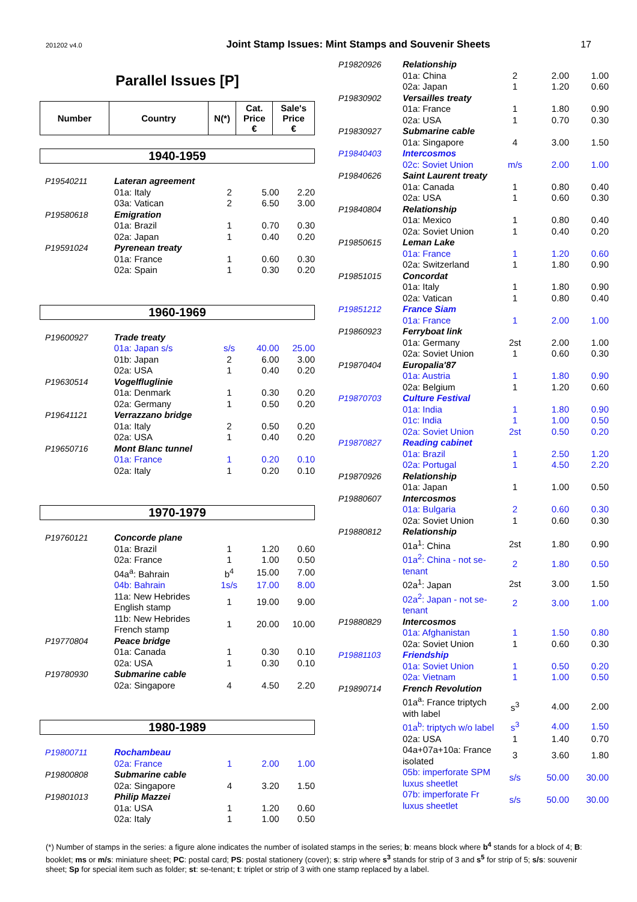201202 v4.0 Joint Stamp Issues: Mint Stamps and Souvenir Sheets 17
Parallel Issues [P]
| Number | Country | N(*) | Cat. Price € | Sale's Price € |
| --- | --- | --- | --- | --- |
1940-1959
| P19540211 | Lateran agreement | | | |
| | 01a: Italy | 2 | 5.00 | 2.20 |
| | 03a: Vatican | 2 | 6.50 | 3.00 |
| P19580618 | Emigration | | | |
| | 01a: Brazil | 1 | 0.70 | 0.30 |
| | 02a: Japan | 1 | 0.40 | 0.20 |
| P19591024 | Pyrenean treaty | | | |
| | 01a: France | 1 | 0.60 | 0.30 |
| | 02a: Spain | 1 | 0.30 | 0.20 |
1960-1969
| P19600927 | Trade treaty | | | |
| | 01a: Japan s/s | s/s | 40.00 | 25.00 |
| | 01b: Japan | 2 | 6.00 | 3.00 |
| | 02a: USA | 1 | 0.40 | 0.20 |
| P19630514 | Vogelfluglinie | | | |
| | 01a: Denmark | 1 | 0.30 | 0.20 |
| | 02a: Germany | 1 | 0.50 | 0.20 |
| P19641121 | Verrazzano bridge | | | |
| | 01a: Italy | 2 | 0.50 | 0.20 |
| | 02a: USA | 1 | 0.40 | 0.20 |
| P19650716 | Mont Blanc tunnel | | | |
| | 01a: France | 1 | 0.20 | 0.10 |
| | 02a: Italy | 1 | 0.20 | 0.10 |
1970-1979
| P19760121 | Concorde plane | | | |
| | 01a: Brazil | 1 | 1.20 | 0.60 |
| | 02a: France | 1 | 1.00 | 0.50 |
| | 04a<sup>a</sup>: Bahrain | b<sup>4</sup> | 15.00 | 7.00 |
| | 04b: Bahrain | 1s/s | 17.00 | 8.00 |
| | 11a: New Hebrides English stamp | 1 | 19.00 | 9.00 |
| | 11b: New Hebrides French stamp | 1 | 20.00 | 10.00 |
| P19770804 | Peace bridge | | | |
| | 01a: Canada | 1 | 0.30 | 0.10 |
| | 02a: USA | 1 | 0.30 | 0.10 |
| P19780930 | Submarine cable | | | |
| | 02a: Singapore | 4 | 4.50 | 2.20 |
1980-1989
| P19800711 | Rochambeau | | | |
| | 02a: France | 1 | 2.00 | 1.00 |
| P19800808 | Submarine cable | | | |
| | 02a: Singapore | 4 | 3.20 | 1.50 |
| P19801013 | Philip Mazzei | | | |
| | 01a: USA | 1 | 1.20 | 0.60 |
| | 02a: Italy | 1 | 1.00 | 0.50 |
| P19820926 | Relationship | | | |
| | 01a: China | 2 | 2.00 | 1.00 |
| | 02a: Japan | 1 | 1.20 | 0.60 |
| P19830902 | Versailles treaty | | | |
| | 01a: France | 1 | 1.80 | 0.90 |
| | 02a: USA | 1 | 0.70 | 0.30 |
| P19830927 | Submarine cable | | | |
| | 01a: Singapore | 4 | 3.00 | 1.50 |
| P19840403 | Intercosmos | | | |
| | 02c: Soviet Union | m/s | 2.00 | 1.00 |
| P19840626 | Saint Laurent treaty | | | |
| | 01a: Canada | 1 | 0.80 | 0.40 |
| | 02a: USA | 1 | 0.60 | 0.30 |
| P19840804 | Relationship | | | |
| | 01a: Mexico | 1 | 0.80 | 0.40 |
| | 02a: Soviet Union | 1 | 0.40 | 0.20 |
| P19850615 | Leman Lake | | | |
| | 01a: France | 1 | 1.20 | 0.60 |
| | 02a: Switzerland | 1 | 1.80 | 0.90 |
| P19851015 | Concordat | | | |
| | 01a: Italy | 1 | 1.80 | 0.90 |
| | 02a: Vatican | 1 | 0.80 | 0.40 |
| P19851212 | France Siam | | | |
| | 01a: France | 1 | 2.00 | 1.00 |
| P19860923 | Ferryboat link | | | |
| | 01a: Germany | 2st | 2.00 | 1.00 |
| | 02a: Soviet Union | 1 | 0.60 | 0.30 |
| P19870404 | Europalia'87 | | | |
| | 01a: Austria | 1 | 1.80 | 0.90 |
| | 02a: Belgium | 1 | 1.20 | 0.60 |
| P19870703 | Culture Festival | | | |
| | 01a: India | 1 | 1.80 | 0.90 |
| | 01c: India | 1 | 1.00 | 0.50 |
| | 02a: Soviet Union | 2st | 0.50 | 0.20 |
| P19870827 | Reading cabinet | | | |
| | 01a: Brazil | 1 | 2.50 | 1.20 |
| | 02a: Portugal | 1 | 4.50 | 2.20 |
| P19870926 | Relationship | | | |
| | 01a: Japan | 1 | 1.00 | 0.50 |
| P19880607 | Intercosmos | | | |
| | 01a: Bulgaria | 2 | 0.60 | 0.30 |
| | 02a: Soviet Union | 1 | 0.60 | 0.30 |
| P19880812 | Relationship | | | |
| | 01a<sup>1</sup>: China | 2st | 1.80 | 0.90 |
| | 01a<sup>2</sup>: China - not se-tenant | 2 | 1.80 | 0.50 |
| | 02a<sup>1</sup>: Japan | 2st | 3.00 | 1.50 |
| | 02a<sup>2</sup>: Japan - not se-tenant | 2 | 3.00 | 1.00 |
| P19880829 | Intercosmos | | | |
| | 01a: Afghanistan | 1 | 1.50 | 0.80 |
| | 02a: Soviet Union | 1 | 0.60 | 0.30 |
| P19881103 | Friendship | | | |
| | 01a: Soviet Union | 1 | 0.50 | 0.20 |
| | 02a: Vietnam | 1 | 1.00 | 0.50 |
| P19890714 | French Revolution | | | |
| | 01a<sup>a</sup>: France triptych with label | s<sup>3</sup> | 4.00 | 2.00 |
| | 01a<sup>b</sup>: triptych w/o label | s<sup>3</sup> | 4.00 | 1.50 |
| | 02a: USA | 1 | 1.40 | 0.70 |
| | 04a+07a+10a: France isolated | 3 | 3.60 | 1.80 |
| | 05b: imperforate SPM luxus sheetlet | s/s | 50.00 | 30.00 |
| | 07b: imperforate Fr luxus sheetlet | s/s | 50.00 | 30.00 |
(*) Number of stamps in the series: a figure alone indicates the number of isolated stamps in the series; b: means block where b<sup>4</sup> stands for a block of 4; B: booklet; ms or m/s: miniature sheet; PC: postal card; PS: postal stationery (cover); s: strip where s<sup>3</sup> stands for strip of 3 and s<sup>5</sup> for strip of 5; s/s: souvenir sheet; Sp for special item such as folder; st: se-tenant; t: triplet or strip of 3 with one stamp replaced by a label.